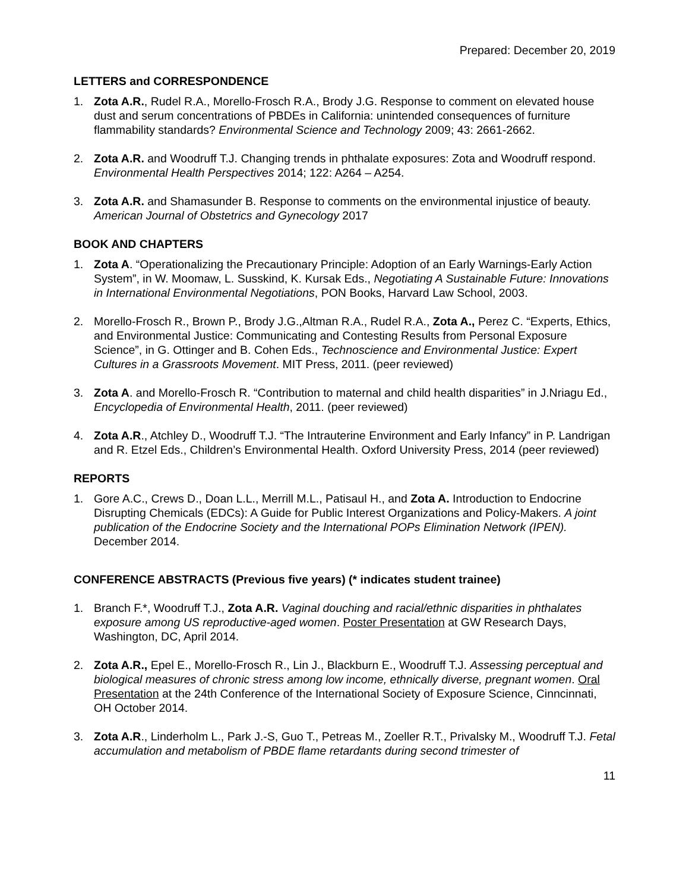Prepared: December 20, 2019
LETTERS and CORRESPONDENCE
1. Zota A.R., Rudel R.A., Morello-Frosch R.A., Brody J.G. Response to comment on elevated house dust and serum concentrations of PBDEs in California: unintended consequences of furniture flammability standards? Environmental Science and Technology 2009; 43: 2661-2662.
2. Zota A.R. and Woodruff T.J. Changing trends in phthalate exposures: Zota and Woodruff respond. Environmental Health Perspectives 2014; 122: A264 – A254.
3. Zota A.R. and Shamasunder B. Response to comments on the environmental injustice of beauty. American Journal of Obstetrics and Gynecology 2017
BOOK AND CHAPTERS
1. Zota A. “Operationalizing the Precautionary Principle: Adoption of an Early Warnings-Early Action System”, in W. Moomaw, L. Susskind, K. Kursak Eds., Negotiating A Sustainable Future: Innovations in International Environmental Negotiations, PON Books, Harvard Law School, 2003.
2. Morello-Frosch R., Brown P., Brody J.G.,Altman R.A., Rudel R.A., Zota A., Perez C. “Experts, Ethics, and Environmental Justice: Communicating and Contesting Results from Personal Exposure Science”, in G. Ottinger and B. Cohen Eds., Technoscience and Environmental Justice: Expert Cultures in a Grassroots Movement. MIT Press, 2011. (peer reviewed)
3. Zota A. and Morello-Frosch R. “Contribution to maternal and child health disparities” in J.Nriagu Ed., Encyclopedia of Environmental Health, 2011. (peer reviewed)
4. Zota A.R., Atchley D., Woodruff T.J. “The Intrauterine Environment and Early Infancy” in P. Landrigan and R. Etzel Eds., Children’s Environmental Health. Oxford University Press, 2014 (peer reviewed)
REPORTS
1. Gore A.C., Crews D., Doan L.L., Merrill M.L., Patisaul H., and Zota A. Introduction to Endocrine Disrupting Chemicals (EDCs): A Guide for Public Interest Organizations and Policy-Makers. A joint publication of the Endocrine Society and the International POPs Elimination Network (IPEN). December 2014.
CONFERENCE ABSTRACTS (Previous five years) (* indicates student trainee)
1. Branch F.*, Woodruff T.J., Zota A.R. Vaginal douching and racial/ethnic disparities in phthalates exposure among US reproductive-aged women. Poster Presentation at GW Research Days, Washington, DC, April 2014.
2. Zota A.R., Epel E., Morello-Frosch R., Lin J., Blackburn E., Woodruff T.J. Assessing perceptual and biological measures of chronic stress among low income, ethnically diverse, pregnant women. Oral Presentation at the 24th Conference of the International Society of Exposure Science, Cinncinnati, OH October 2014.
3. Zota A.R., Linderholm L., Park J.-S, Guo T., Petreas M., Zoeller R.T., Privalsky M., Woodruff T.J. Fetal accumulation and metabolism of PBDE flame retardants during second trimester of
11